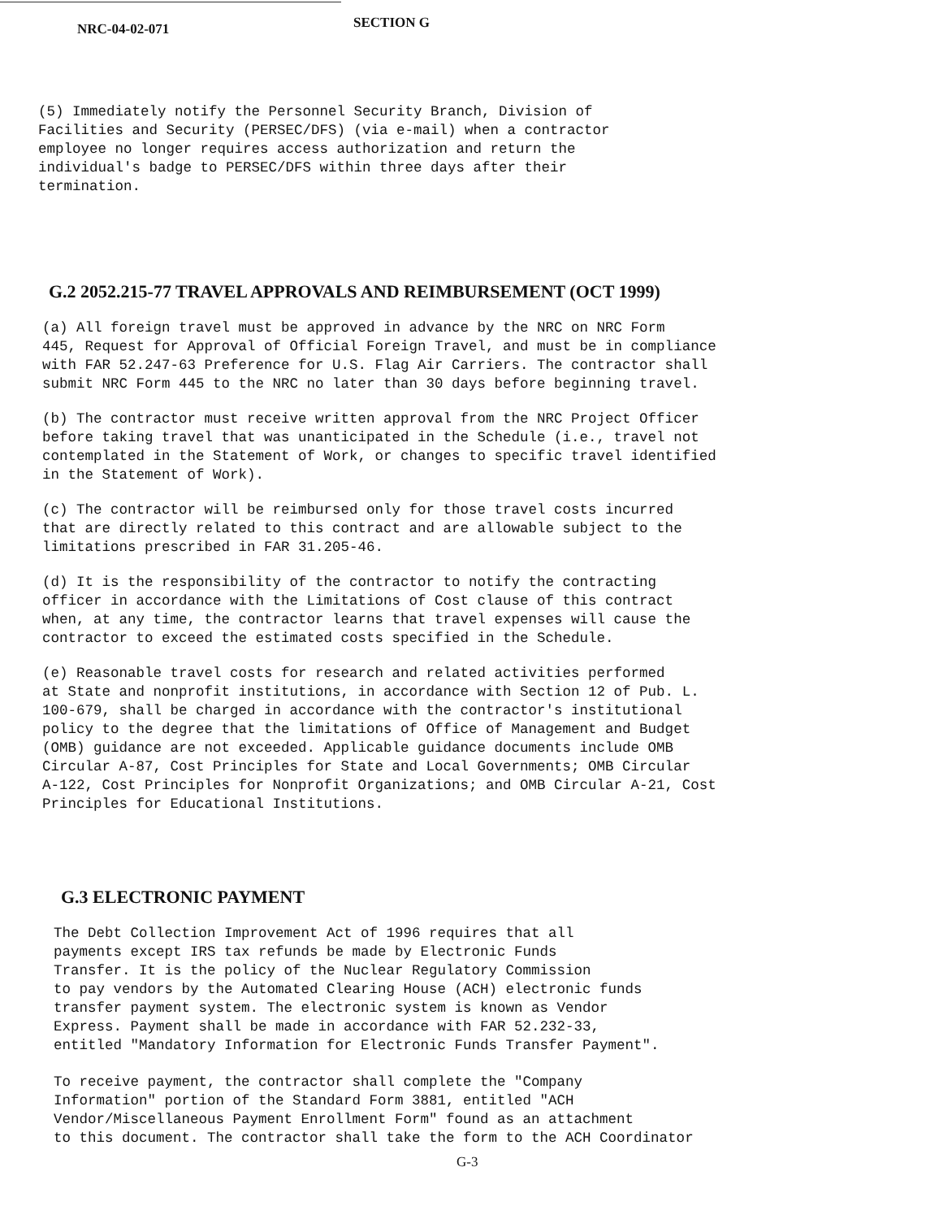NRC-04-02-071 SECTION G
(5) Immediately notify the Personnel Security Branch, Division of Facilities and Security (PERSEC/DFS) (via e-mail) when a contractor employee no longer requires access authorization and return the individual's badge to PERSEC/DFS within three days after their termination.
G.2 2052.215-77 TRAVEL APPROVALS AND REIMBURSEMENT (OCT 1999)
(a) All foreign travel must be approved in advance by the NRC on NRC Form 445, Request for Approval of Official Foreign Travel, and must be in compliance with FAR 52.247-63 Preference for U.S. Flag Air Carriers. The contractor shall submit NRC Form 445 to the NRC no later than 30 days before beginning travel.
(b) The contractor must receive written approval from the NRC Project Officer before taking travel that was unanticipated in the Schedule (i.e., travel not contemplated in the Statement of Work, or changes to specific travel identified in the Statement of Work).
(c) The contractor will be reimbursed only for those travel costs incurred that are directly related to this contract and are allowable subject to the limitations prescribed in FAR 31.205-46.
(d) It is the responsibility of the contractor to notify the contracting officer in accordance with the Limitations of Cost clause of this contract when, at any time, the contractor learns that travel expenses will cause the contractor to exceed the estimated costs specified in the Schedule.
(e) Reasonable travel costs for research and related activities performed at State and nonprofit institutions, in accordance with Section 12 of Pub. L. 100-679, shall be charged in accordance with the contractor's institutional policy to the degree that the limitations of Office of Management and Budget (OMB) guidance are not exceeded. Applicable guidance documents include OMB Circular A-87, Cost Principles for State and Local Governments; OMB Circular A-122, Cost Principles for Nonprofit Organizations; and OMB Circular A-21, Cost Principles for Educational Institutions.
G.3 ELECTRONIC PAYMENT
The Debt Collection Improvement Act of 1996 requires that all payments except IRS tax refunds be made by Electronic Funds Transfer. It is the policy of the Nuclear Regulatory Commission to pay vendors by the Automated Clearing House (ACH) electronic funds transfer payment system. The electronic system is known as Vendor Express. Payment shall be made in accordance with FAR 52.232-33, entitled "Mandatory Information for Electronic Funds Transfer Payment".
To receive payment, the contractor shall complete the "Company Information" portion of the Standard Form 3881, entitled "ACH Vendor/Miscellaneous Payment Enrollment Form" found as an attachment to this document. The contractor shall take the form to the ACH Coordinator
G-3